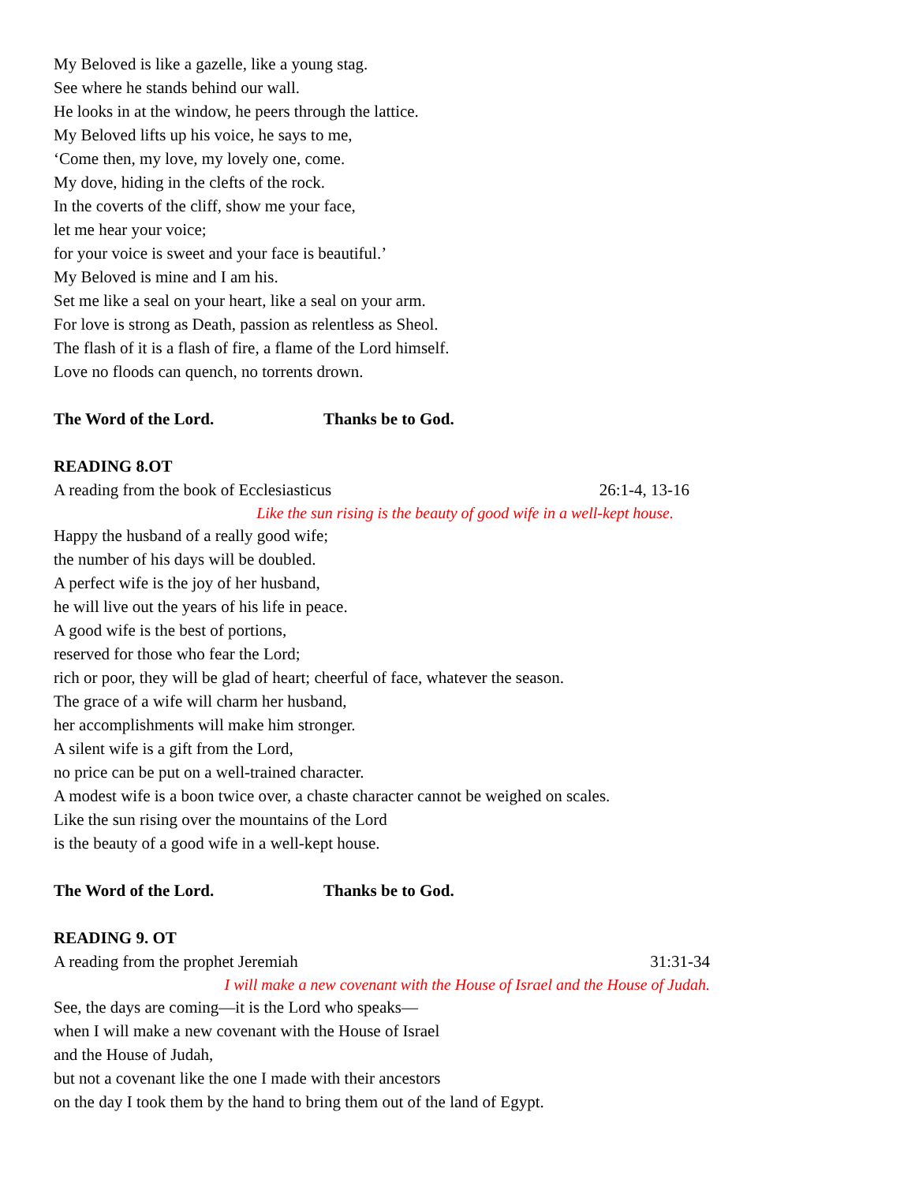My Beloved is like a gazelle, like a young stag.
See where he stands behind our wall.
He looks in at the window, he peers through the lattice.
My Beloved lifts up his voice, he says to me,
‘Come then, my love, my lovely one, come.
My dove, hiding in the clefts of the rock.
In the coverts of the cliff, show me your face,
let me hear your voice;
for your voice is sweet and your face is beautiful.’
My Beloved is mine and I am his.
Set me like a seal on your heart, like a seal on your arm.
For love is strong as Death, passion as relentless as Sheol.
The flash of it is a flash of fire, a flame of the Lord himself.
Love no floods can quench, no torrents drown.
The Word of the Lord. Thanks be to God.
READING 8.OT
A reading from the book of Ecclesiasticus 26:1-4, 13-16
Like the sun rising is the beauty of good wife in a well-kept house.
Happy the husband of a really good wife;
the number of his days will be doubled.
A perfect wife is the joy of her husband,
he will live out the years of his life in peace.
A good wife is the best of portions,
reserved for those who fear the Lord;
rich or poor, they will be glad of heart; cheerful of face, whatever the season.
The grace of a wife will charm her husband,
her accomplishments will make him stronger.
A silent wife is a gift from the Lord,
no price can be put on a well-trained character.
A modest wife is a boon twice over, a chaste character cannot be weighed on scales.
Like the sun rising over the mountains of the Lord
is the beauty of a good wife in a well-kept house.
The Word of the Lord. Thanks be to God.
READING 9. OT
A reading from the prophet Jeremiah 31:31-34
I will make a new covenant with the House of Israel and the House of Judah.
See, the days are coming—it is the Lord who speaks—
when I will make a new covenant with the House of Israel
and the House of Judah,
but not a covenant like the one I made with their ancestors
on the day I took them by the hand to bring them out of the land of Egypt.